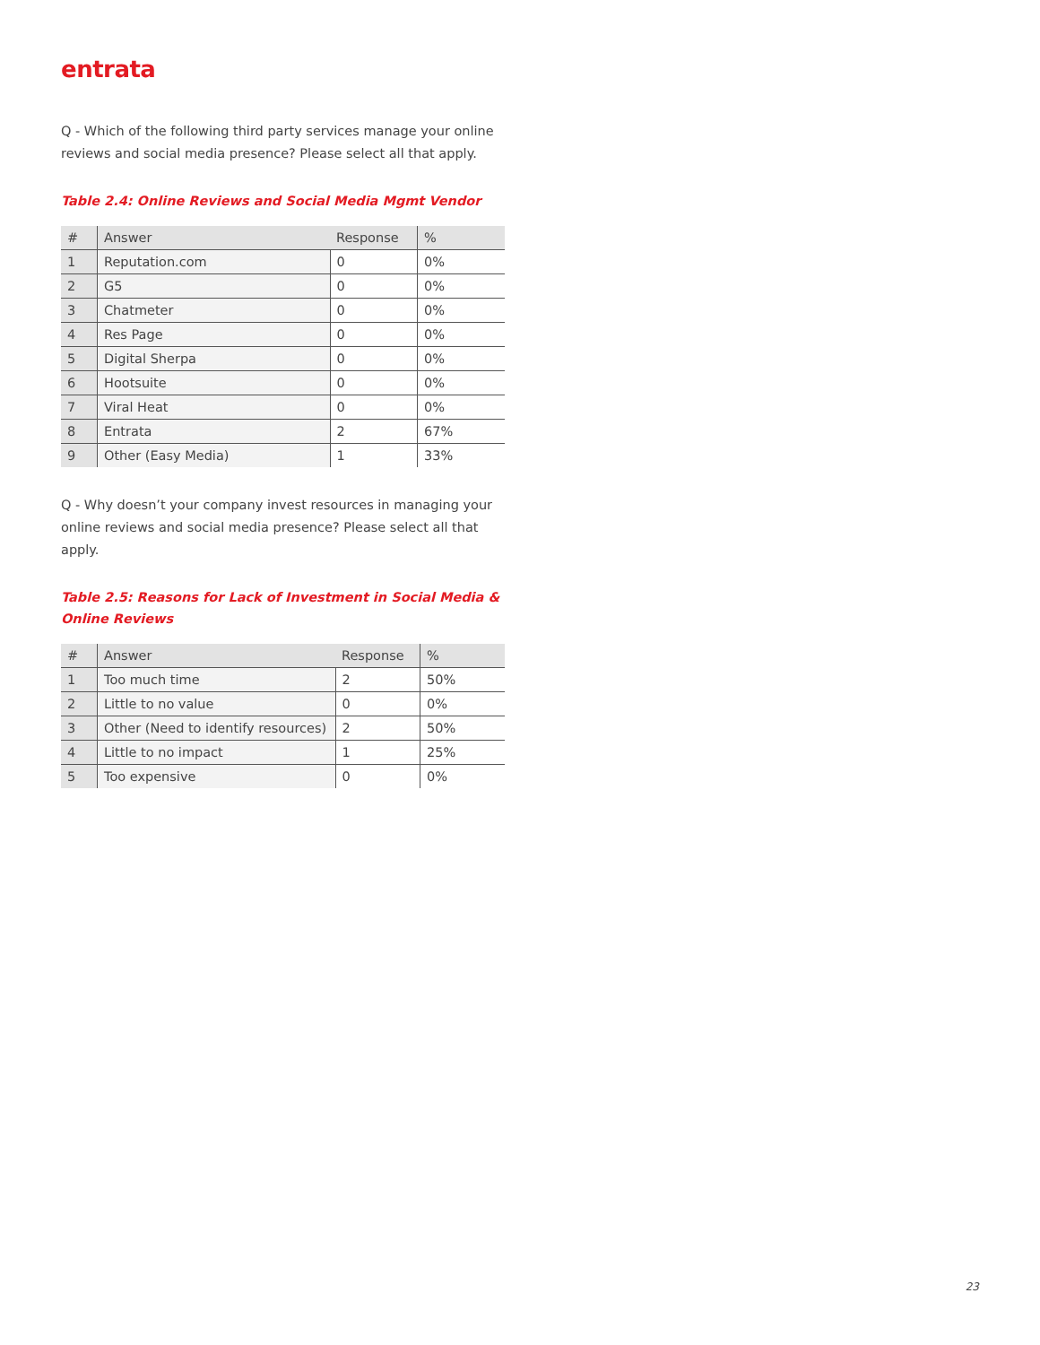entrata
Q - Which of the following third party services manage your online reviews and social media presence? Please select all that apply.
Table 2.4: Online Reviews and Social Media Mgmt Vendor
| # | Answer | Response | % |
| --- | --- | --- | --- |
| 1 | Reputation.com | 0 | 0% |
| 2 | G5 | 0 | 0% |
| 3 | Chatmeter | 0 | 0% |
| 4 | Res Page | 0 | 0% |
| 5 | Digital Sherpa | 0 | 0% |
| 6 | Hootsuite | 0 | 0% |
| 7 | Viral Heat | 0 | 0% |
| 8 | Entrata | 2 | 67% |
| 9 | Other (Easy Media) | 1 | 33% |
Q - Why doesn’t your company invest resources in managing your online reviews and social media presence? Please select all that apply.
Table 2.5: Reasons for Lack of Investment in Social Media & Online Reviews
| # | Answer | Response | % |
| --- | --- | --- | --- |
| 1 | Too much time | 2 | 50% |
| 2 | Little to no value | 0 | 0% |
| 3 | Other (Need to identify resources) | 2 | 50% |
| 4 | Little to no impact | 1 | 25% |
| 5 | Too expensive | 0 | 0% |
23